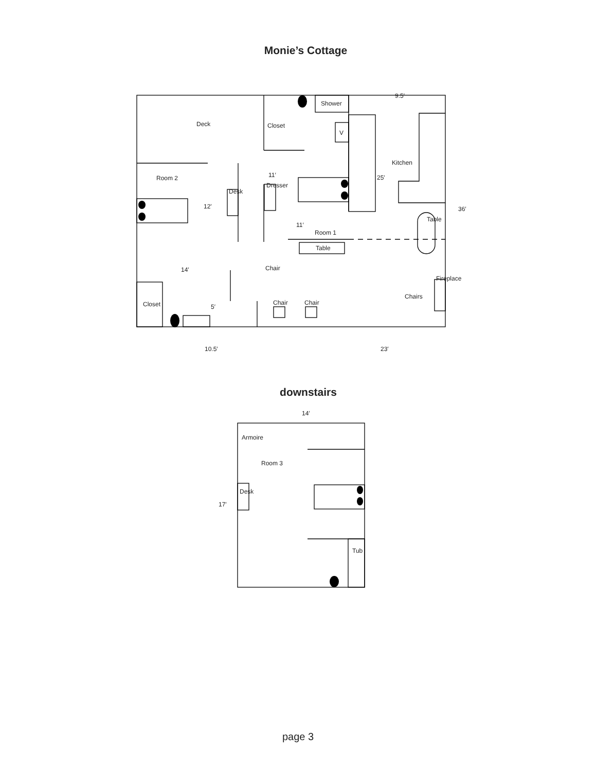Monie’s Cottage
Deck
Closet
Shower
V
Kitchen
Room 2
12′
11′
11′
Room 1
Table
Chair
14′
25′
36′
9.5′
Chair
Chair
Chairs
Closet
5′
10.5′
23′
Desk
Dresser
Table
Fireplace
downstairs
14′
17′
Room 3
Armoire
Desk
Tub
page 3